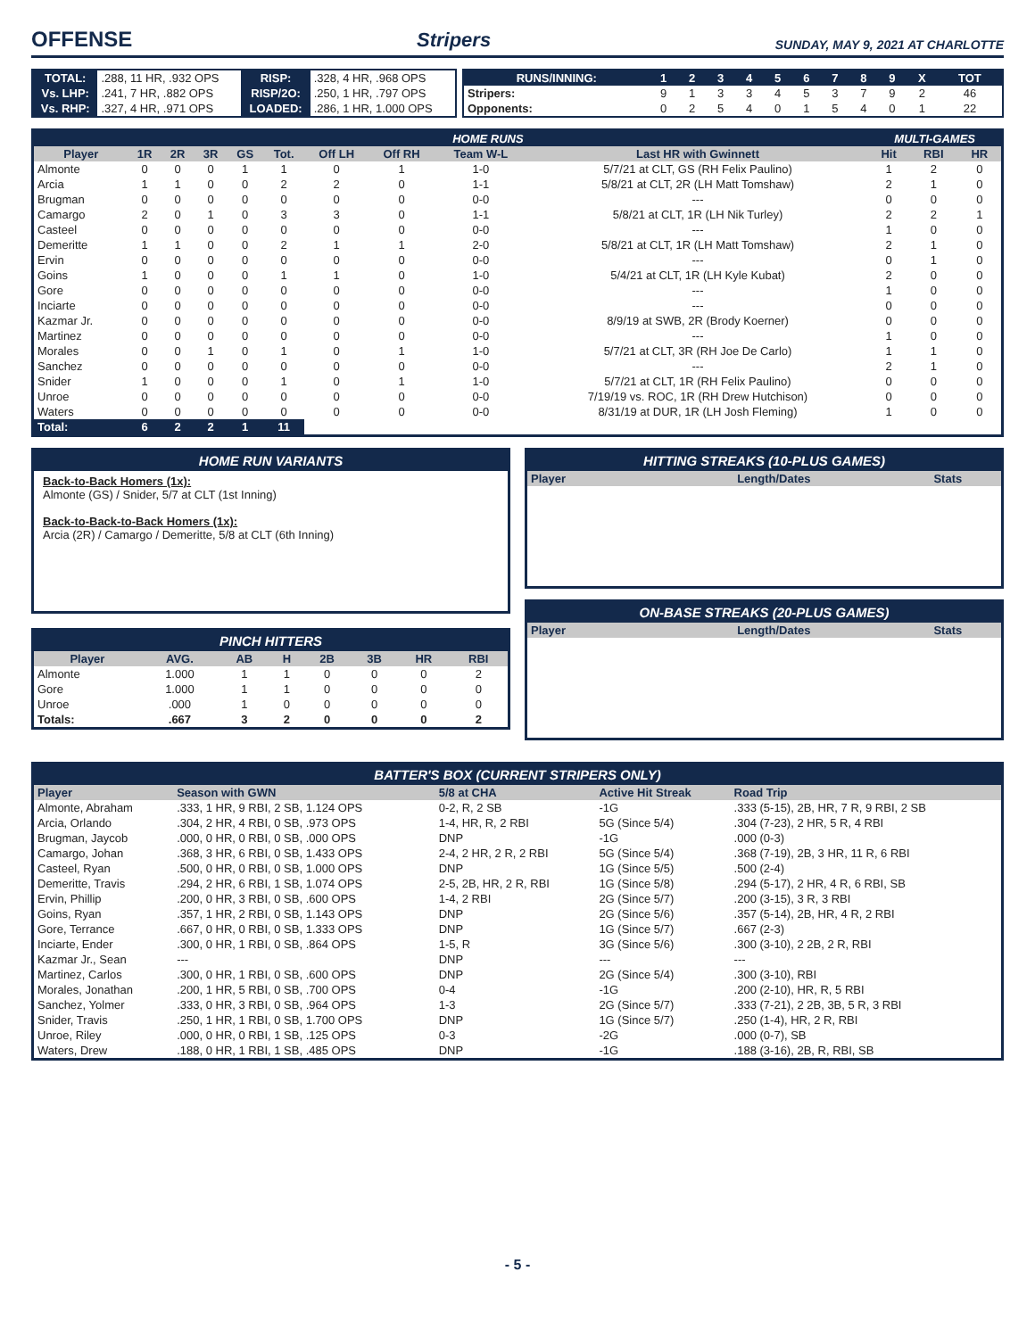OFFENSE
Stripers SUNDAY, MAY 9, 2021 AT CHARLOTTE
| TOTAL: | .288, 11 HR, .932 OPS | RISP: | .328, 4 HR, .968 OPS |
| Vs. LHP: | .241, 7 HR, .882 OPS | RISP/2O: | .250, 1 HR, .797 OPS |
| Vs. RHP: | .327, 4 HR, .971 OPS | LOADED: | .286, 1 HR, 1.000 OPS |
| RUNS/INNING: | 1 | 2 | 3 | 4 | 5 | 6 | 7 | 8 | 9 | X | TOT |
| --- | --- | --- | --- | --- | --- | --- | --- | --- | --- | --- | --- |
| Stripers: | 9 | 1 | 3 | 3 | 4 | 5 | 3 | 7 | 9 | 2 | 46 |
| Opponents: | 0 | 2 | 5 | 4 | 0 | 1 | 5 | 4 | 0 | 1 | 22 |
| HOME RUNS | | | | | | | | | | MULTI-GAMES | | |
| --- | --- | --- | --- | --- | --- | --- | --- | --- | --- | --- | --- | --- |
| Player | 1R | 2R | 3R | GS | Tot. | Off LH | Off RH | Team W-L | Last HR with Gwinnett | Hit | RBI | HR |
| Almonte | 0 | 0 | 0 | 1 | 1 | 0 | 1 | 1-0 | 5/7/21 at CLT, GS (RH Felix Paulino) | 1 | 2 | 0 |
| Arcia | 1 | 1 | 0 | 0 | 2 | 2 | 0 | 1-1 | 5/8/21 at CLT, 2R (LH Matt Tomshaw) | 2 | 1 | 0 |
| Brugman | 0 | 0 | 0 | 0 | 0 | 0 | 0 | 0-0 | --- | 0 | 0 | 0 |
| Camargo | 2 | 0 | 1 | 0 | 3 | 3 | 0 | 1-1 | 5/8/21 at CLT, 1R (LH Nik Turley) | 2 | 2 | 1 |
| Casteel | 0 | 0 | 0 | 0 | 0 | 0 | 0 | 0-0 | --- | 1 | 0 | 0 |
| Demeritte | 1 | 1 | 0 | 0 | 2 | 1 | 1 | 2-0 | 5/8/21 at CLT, 1R (LH Matt Tomshaw) | 2 | 1 | 0 |
| Ervin | 0 | 0 | 0 | 0 | 0 | 0 | 0 | 0-0 | --- | 0 | 1 | 0 |
| Goins | 1 | 0 | 0 | 0 | 1 | 1 | 0 | 1-0 | 5/4/21 at CLT, 1R (LH Kyle Kubat) | 2 | 0 | 0 |
| Gore | 0 | 0 | 0 | 0 | 0 | 0 | 0 | 0-0 | --- | 1 | 0 | 0 |
| Inciarte | 0 | 0 | 0 | 0 | 0 | 0 | 0 | 0-0 | --- | 0 | 0 | 0 |
| Kazmar Jr. | 0 | 0 | 0 | 0 | 0 | 0 | 0 | 0-0 | 8/9/19 at SWB, 2R (Brody Koerner) | 0 | 0 | 0 |
| Martinez | 0 | 0 | 0 | 0 | 0 | 0 | 0 | 0-0 | --- | 1 | 0 | 0 |
| Morales | 0 | 0 | 1 | 0 | 1 | 0 | 1 | 1-0 | 5/7/21 at CLT, 3R (RH Joe De Carlo) | 1 | 1 | 0 |
| Sanchez | 0 | 0 | 0 | 0 | 0 | 0 | 0 | 0-0 | --- | 2 | 1 | 0 |
| Snider | 1 | 0 | 0 | 0 | 1 | 0 | 1 | 1-0 | 5/7/21 at CLT, 1R (RH Felix Paulino) | 0 | 0 | 0 |
| Unroe | 0 | 0 | 0 | 0 | 0 | 0 | 0 | 0-0 | 7/19/19 vs. ROC, 1R (RH Drew Hutchison) | 0 | 0 | 0 |
| Waters | 0 | 0 | 0 | 0 | 0 | 0 | 0 | 0-0 | 8/31/19 at DUR, 1R (LH Josh Fleming) | 1 | 0 | 0 |
| Total: | 6 | 2 | 2 | 1 | 11 | | | | | | | |
HOME RUN VARIANTS
Back-to-Back Homers (1x):
Almonte (GS) / Snider, 5/7 at CLT (1st Inning)
Back-to-Back-to-Back Homers (1x):
Arcia (2R) / Camargo / Demeritte, 5/8 at CLT (6th Inning)
PINCH HITTERS
| Player | AVG. | AB | H | 2B | 3B | HR | RBI |
| --- | --- | --- | --- | --- | --- | --- | --- |
| Almonte | 1.000 | 1 | 1 | 0 | 0 | 0 | 2 |
| Gore | 1.000 | 1 | 1 | 0 | 0 | 0 | 0 |
| Unroe | .000 | 1 | 0 | 0 | 0 | 0 | 0 |
| Totals: | .667 | 3 | 2 | 0 | 0 | 0 | 2 |
HITTING STREAKS (10-PLUS GAMES)
| Player | Length/Dates | Stats |
| --- | --- | --- |
ON-BASE STREAKS (20-PLUS GAMES)
| Player | Length/Dates | Stats |
| --- | --- | --- |
BATTER'S BOX (CURRENT STRIPERS ONLY)
| Player | Season with GWN | 5/8 at CHA | Active Hit Streak | Road Trip |
| --- | --- | --- | --- | --- |
| Almonte, Abraham | .333, 1 HR, 9 RBI, 2 SB, 1.124 OPS | 0-2, R, 2 SB | -1G | .333 (5-15), 2B, HR, 7 R, 9 RBI, 2 SB |
| Arcia, Orlando | .304, 2 HR, 4 RBI, 0 SB, .973 OPS | 1-4, HR, R, 2 RBI | 5G (Since 5/4) | .304 (7-23), 2 HR, 5 R, 4 RBI |
| Brugman, Jaycob | .000, 0 HR, 0 RBI, 0 SB, .000 OPS | DNP | -1G | .000 (0-3) |
| Camargo, Johan | .368, 3 HR, 6 RBI, 0 SB, 1.433 OPS | 2-4, 2 HR, 2 R, 2 RBI | 5G (Since 5/4) | .368 (7-19), 2B, 3 HR, 11 R, 6 RBI |
| Casteel, Ryan | .500, 0 HR, 0 RBI, 0 SB, 1.000 OPS | DNP | 1G (Since 5/5) | .500 (2-4) |
| Demeritte, Travis | .294, 2 HR, 6 RBI, 1 SB, 1.074 OPS | 2-5, 2B, HR, 2 R, RBI | 1G (Since 5/8) | .294 (5-17), 2 HR, 4 R, 6 RBI, SB |
| Ervin, Phillip | .200, 0 HR, 3 RBI, 0 SB, .600 OPS | 1-4, 2 RBI | 2G (Since 5/7) | .200 (3-15), 3 R, 3 RBI |
| Goins, Ryan | .357, 1 HR, 2 RBI, 0 SB, 1.143 OPS | DNP | 2G (Since 5/6) | .357 (5-14), 2B, HR, 4 R, 2 RBI |
| Gore, Terrance | .667, 0 HR, 0 RBI, 0 SB, 1.333 OPS | DNP | 1G (Since 5/7) | .667 (2-3) |
| Inciarte, Ender | .300, 0 HR, 1 RBI, 0 SB, .864 OPS | 1-5, R | 3G (Since 5/6) | .300 (3-10), 2 2B, 2 R, RBI |
| Kazmar Jr., Sean | --- | DNP | --- | --- |
| Martinez, Carlos | .300, 0 HR, 1 RBI, 0 SB, .600 OPS | DNP | 2G (Since 5/4) | .300 (3-10), RBI |
| Morales, Jonathan | .200, 1 HR, 5 RBI, 0 SB, .700 OPS | 0-4 | -1G | .200 (2-10), HR, R, 5 RBI |
| Sanchez, Yolmer | .333, 0 HR, 3 RBI, 0 SB, .964 OPS | 1-3 | 2G (Since 5/7) | .333 (7-21), 2 2B, 3B, 5 R, 3 RBI |
| Snider, Travis | .250, 1 HR, 1 RBI, 0 SB, 1.700 OPS | DNP | 1G (Since 5/7) | .250 (1-4), HR, 2 R, RBI |
| Unroe, Riley | .000, 0 HR, 0 RBI, 1 SB, .125 OPS | 0-3 | -2G | .000 (0-7), SB |
| Waters, Drew | .188, 0 HR, 1 RBI, 1 SB, .485 OPS | DNP | -1G | .188 (3-16), 2B, R, RBI, SB |
- 5 -